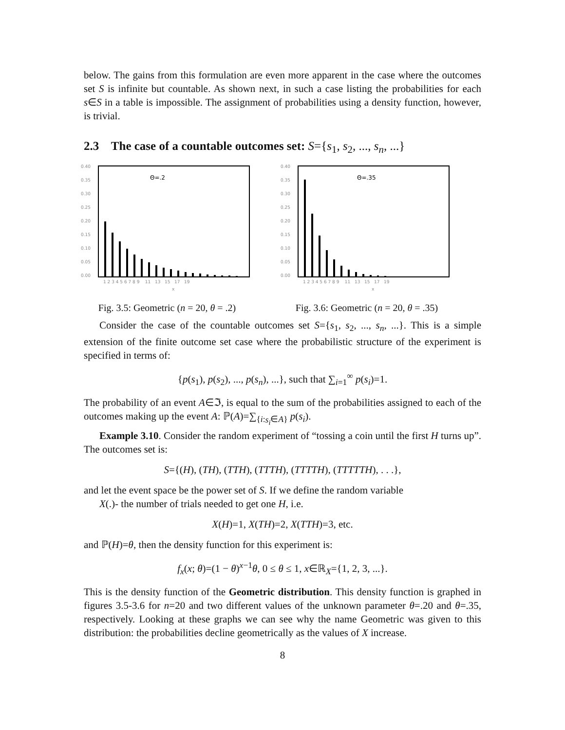below. The gains from this formulation are even more apparent in the case where the outcomes set S is infinite but countable. As shown next, in such a case listing the probabilities for each s∈S in a table is impossible. The assignment of probabilities using a density function, however, is trivial.
2.3 The case of a countable outcomes set: S={s<sub>1</sub>, s<sub>2</sub>, ..., s<sub>n</sub>, ...}
0.40
0.35
0.30
0.25
0.20
0.15
0.10
0.05
0.00
Θ=.2
1 2 3 4 5 6 7 8 9 11 13 15 17 19
x
Fig. 3.5: Geometric (n = 20, θ = .2)
0.40
0.35
0.30
0.25
0.20
0.15
0.10
0.05
0.00
Θ=.35
1 2 3 4 5 6 7 8 9 11 13 15 17 19
x
Fig. 3.6: Geometric (n = 20, θ = .35)
Consider the case of the countable outcomes set S={s<sub>1</sub>, s<sub>2</sub>, ..., s<sub>n</sub>, ...}. This is a simple extension of the finite outcome set case where the probabilistic structure of the experiment is specified in terms of:
{p(s<sub>1</sub>), p(s<sub>2</sub>), ..., p(s<sub>n</sub>), ...}, such that ∑<sub>i=1</sub><sup>∞</sup> p(s<sub>i</sub>)=1.
The probability of an event A∈ℑ, is equal to the sum of the probabilities assigned to each of the outcomes making up the event A: ℙ(A)=∑<sub>{i:s<sub>i</sub>∈A}</sub> p(s<sub>i</sub>).
Example 3.10. Consider the random experiment of “tossing a coin until the first H turns up”. The outcomes set is:
S={(H), (TH), (TTH), (TTTH), (TTTTH), (TTTTTH), . . .},
and let the event space be the power set of S. If we define the random variable
X(.)- the number of trials needed to get one H, i.e.
X(H)=1, X(TH)=2, X(TTH)=3, etc.
and ℙ(H)=θ, then the density function for this experiment is:
f<sub>x</sub>(x; θ)=(1 − θ)<sup>x−1</sup>θ, 0 ≤ θ ≤ 1, x∈ℝ<sub>X</sub>={1, 2, 3, ...}.
This is the density function of the Geometric distribution. This density function is graphed in figures 3.5-3.6 for n=20 and two different values of the unknown parameter θ=.20 and θ=.35, respectively. Looking at these graphs we can see why the name Geometric was given to this distribution: the probabilities decline geometrically as the values of X increase.
8